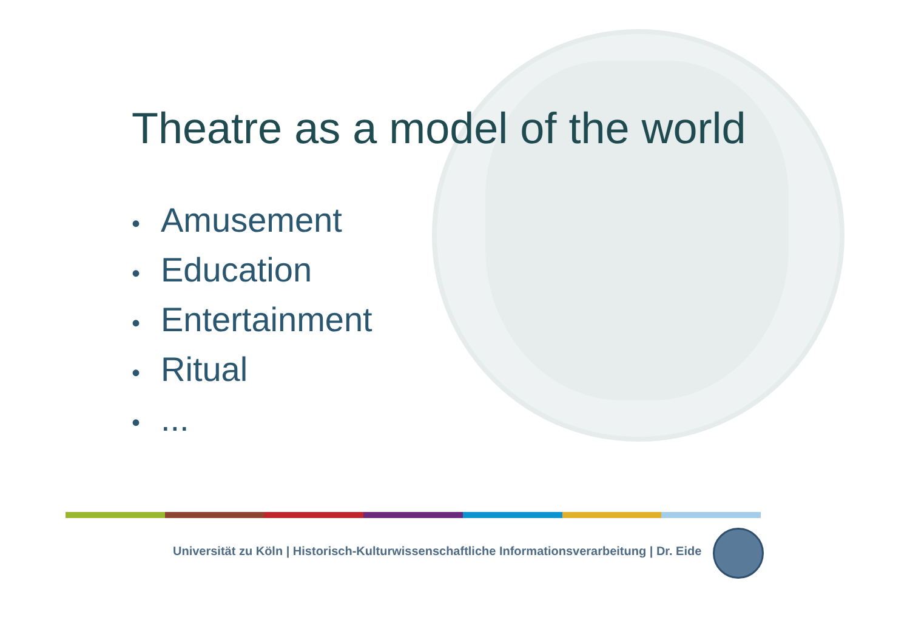Theatre as a model of the world
• Amusement
• Education
• Entertainment
• Ritual
•...
Universität zu Köln | Historisch-Kulturwissenschaftliche Informationsverarbeitung | Dr. Eide